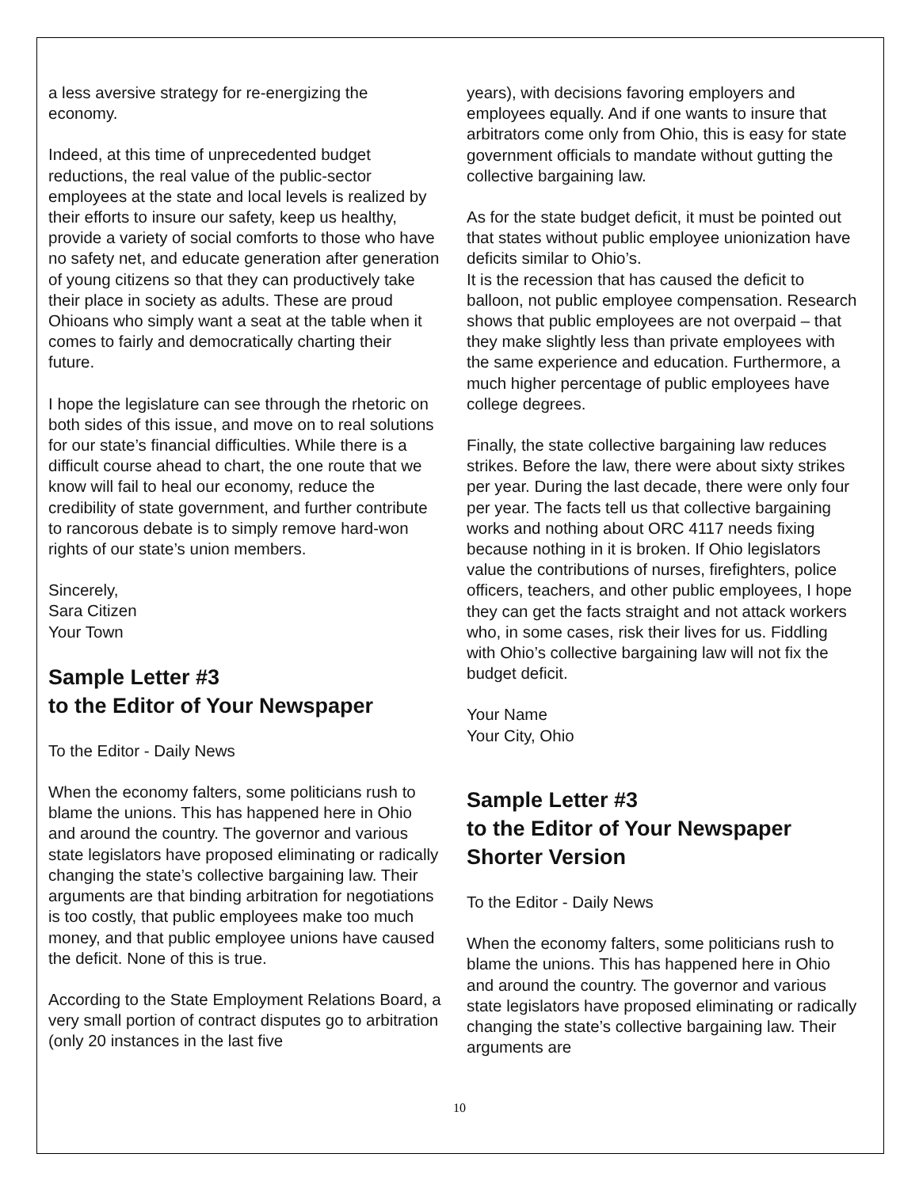a less aversive strategy for re-energizing the economy.
Indeed, at this time of unprecedented budget reductions, the real value of the public-sector employees at the state and local levels is realized by their efforts to insure our safety, keep us healthy, provide a variety of social comforts to those who have no safety net, and educate generation after generation of young citizens so that they can productively take their place in society as adults. These are proud Ohioans who simply want a seat at the table when it comes to fairly and democratically charting their future.
I hope the legislature can see through the rhetoric on both sides of this issue, and move on to real solutions for our state’s financial difficulties. While there is a difficult course ahead to chart, the one route that we know will fail to heal our economy, reduce the credibility of state government, and further contribute to rancorous debate is to simply remove hard-won rights of our state’s union members.
Sincerely,
Sara Citizen
Your Town
Sample Letter #3
to the Editor of Your Newspaper
To the Editor - Daily News
When the economy falters, some politicians rush to blame the unions. This has happened here in Ohio and around the country. The governor and various state legislators have proposed eliminating or radically changing the state’s collective bargaining law. Their arguments are that binding arbitration for negotiations is too costly, that public employees make too much money, and that public employee unions have caused the deficit. None of this is true.
According to the State Employment Relations Board, a very small portion of contract disputes go to arbitration (only 20 instances in the last five
years), with decisions favoring employers and employees equally. And if one wants to insure that arbitrators come only from Ohio, this is easy for state government officials to mandate without gutting the collective bargaining law.
As for the state budget deficit, it must be pointed out that states without public employee unionization have deficits similar to Ohio’s.
It is the recession that has caused the deficit to balloon, not public employee compensation. Research shows that public employees are not overpaid – that they make slightly less than private employees with the same experience and education. Furthermore, a much higher percentage of public employees have college degrees.
Finally, the state collective bargaining law reduces strikes. Before the law, there were about sixty strikes per year. During the last decade, there were only four per year. The facts tell us that collective bargaining works and nothing about ORC 4117 needs fixing because nothing in it is broken. If Ohio legislators value the contributions of nurses, firefighters, police officers, teachers, and other public employees, I hope they can get the facts straight and not attack workers who, in some cases, risk their lives for us. Fiddling with Ohio’s collective bargaining law will not fix the budget deficit.
Your Name
Your City, Ohio
Sample Letter #3
to the Editor of Your Newspaper
Shorter Version
To the Editor - Daily News
When the economy falters, some politicians rush to blame the unions. This has happened here in Ohio and around the country. The governor and various state legislators have proposed eliminating or radically changing the state’s collective bargaining law. Their arguments are
10